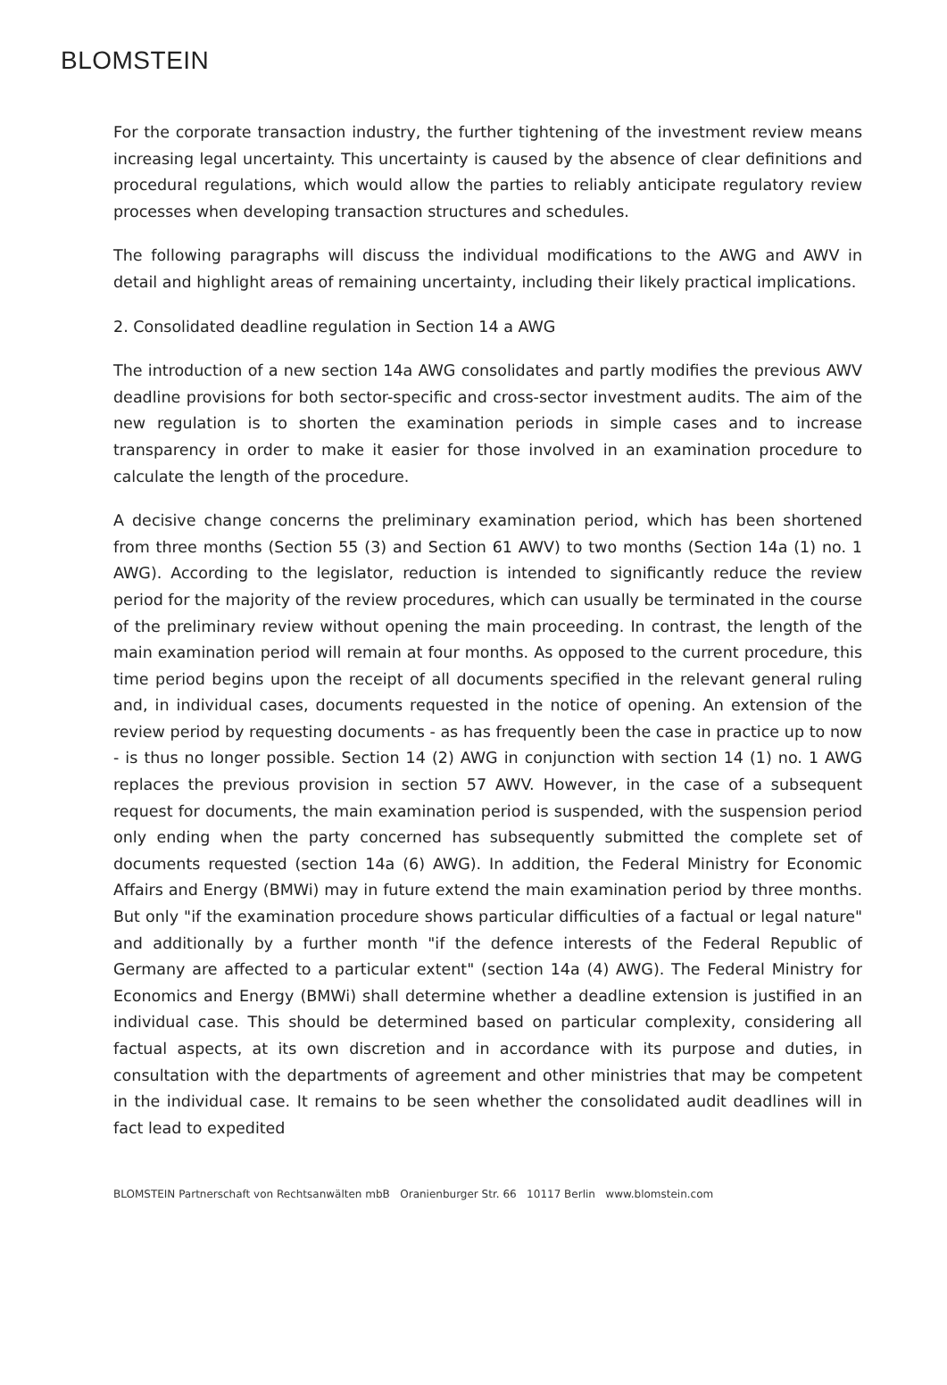BLOMSTEIN
For the corporate transaction industry, the further tightening of the investment review means increasing legal uncertainty. This uncertainty is caused by the absence of clear definitions and procedural regulations, which would allow the parties to reliably anticipate regulatory review processes when developing transaction structures and schedules.
The following paragraphs will discuss the individual modifications to the AWG and AWV in detail and highlight areas of remaining uncertainty, including their likely practical implications.
2. Consolidated deadline regulation in Section 14 a AWG
The introduction of a new section 14a AWG consolidates and partly modifies the previous AWV deadline provisions for both sector-specific and cross-sector investment audits. The aim of the new regulation is to shorten the examination periods in simple cases and to increase transparency in order to make it easier for those involved in an examination procedure to calculate the length of the procedure.
A decisive change concerns the preliminary examination period, which has been shortened from three months (Section 55 (3) and Section 61 AWV) to two months (Section 14a (1) no. 1 AWG). According to the legislator, reduction is intended to significantly reduce the review period for the majority of the review procedures, which can usually be terminated in the course of the preliminary review without opening the main proceeding. In contrast, the length of the main examination period will remain at four months. As opposed to the current procedure, this time period begins upon the receipt of all documents specified in the relevant general ruling and, in individual cases, documents requested in the notice of opening. An extension of the review period by requesting documents - as has frequently been the case in practice up to now - is thus no longer possible. Section 14 (2) AWG in conjunction with section 14 (1) no. 1 AWG replaces the previous provision in section 57 AWV. However, in the case of a subsequent request for documents, the main examination period is suspended, with the suspension period only ending when the party concerned has subsequently submitted the complete set of documents requested (section 14a (6) AWG). In addition, the Federal Ministry for Economic Affairs and Energy (BMWi) may in future extend the main examination period by three months. But only "if the examination procedure shows particular difficulties of a factual or legal nature" and additionally by a further month "if the defence interests of the Federal Republic of Germany are affected to a particular extent" (section 14a (4) AWG). The Federal Ministry for Economics and Energy (BMWi) shall determine whether a deadline extension is justified in an individual case. This should be determined based on particular complexity, considering all factual aspects, at its own discretion and in accordance with its purpose and duties, in consultation with the departments of agreement and other ministries that may be competent in the individual case. It remains to be seen whether the consolidated audit deadlines will in fact lead to expedited
BLOMSTEIN Partnerschaft von Rechtsanwälten mbB Oranienburger Str. 66 10117 Berlin www.blomstein.com